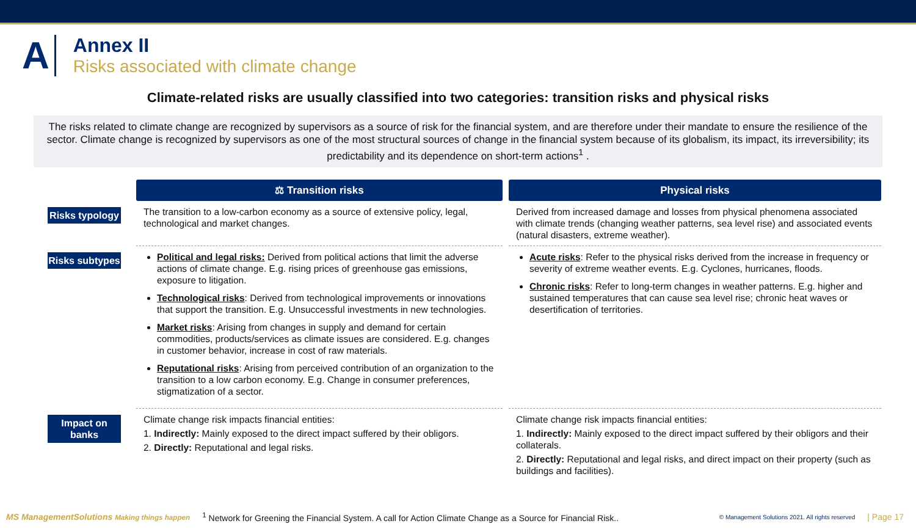A
Annex II
Risks associated with climate change
Climate-related risks are usually classified into two categories: transition risks and physical risks
The risks related to climate change are recognized by supervisors as a source of risk for the financial system, and are therefore under their mandate to ensure the resilience of the sector. Climate change is recognized by supervisors as one of the most structural sources of change in the financial system because of its globalism, its impact, its irreversibility; its predictability and its dependence on short-term actions<sup>1</sup> .
⚖ Transition risks
Physical risks
Risks typology
The transition to a low-carbon economy as a source of extensive policy, legal, technological and market changes.
Derived from increased damage and losses from physical phenomena associated with climate trends (changing weather patterns, sea level rise) and associated events (natural disasters, extreme weather).
Risks subtypes
Political and legal risks: Derived from political actions that limit the adverse actions of climate change. E.g. rising prices of greenhouse gas emissions, exposure to litigation.
Technological risks: Derived from technological improvements or innovations that support the transition. E.g. Unsuccessful investments in new technologies.
Market risks: Arising from changes in supply and demand for certain commodities, products/services as climate issues are considered. E.g. changes in customer behavior, increase in cost of raw materials.
Reputational risks: Arising from perceived contribution of an organization to the transition to a low carbon economy. E.g. Change in consumer preferences, stigmatization of a sector.
Acute risks: Refer to the physical risks derived from the increase in frequency or severity of extreme weather events. E.g. Cyclones, hurricanes, floods.
Chronic risks: Refer to long-term changes in weather patterns. E.g. higher and sustained temperatures that can cause sea level rise; chronic heat waves or desertification of territories.
Impact on banks
Climate change risk impacts financial entities:
1. Indirectly: Mainly exposed to the direct impact suffered by their obligors.
2. Directly: Reputational and legal risks.
Climate change risk impacts financial entities:
1. Indirectly: Mainly exposed to the direct impact suffered by their obligors and their collaterals.
2. Directly: Reputational and legal risks, and direct impact on their property (such as buildings and facilities).
MS ManagementSolutions Making things happen <sup>1</sup> Network for Greening the Financial System. A call for Action Climate Change as a Source for Financial Risk.. © Management Solutions 2021. All rights reserved | Page 17